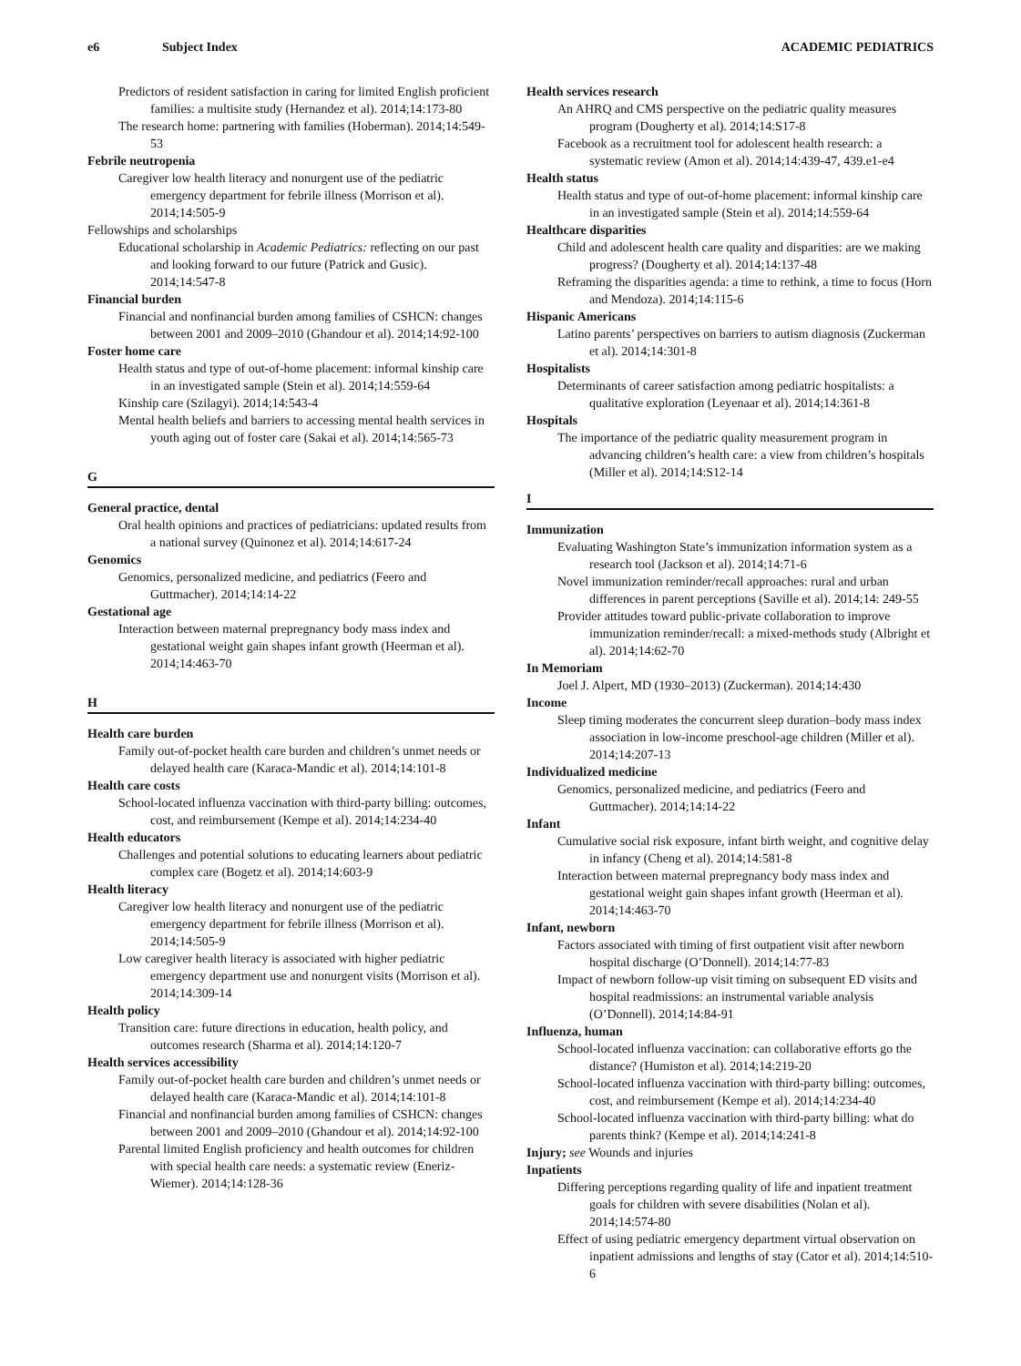e6 Subject Index ACADEMIC PEDIATRICS
Predictors of resident satisfaction in caring for limited English proficient families: a multisite study (Hernandez et al). 2014;14:173-80
The research home: partnering with families (Hoberman). 2014;14:549-53
Febrile neutropenia
Caregiver low health literacy and nonurgent use of the pediatric emergency department for febrile illness (Morrison et al). 2014;14:505-9
Fellowships and scholarships
Educational scholarship in Academic Pediatrics: reflecting on our past and looking forward to our future (Patrick and Gusic). 2014;14:547-8
Financial burden
Financial and nonfinancial burden among families of CSHCN: changes between 2001 and 2009–2010 (Ghandour et al). 2014;14:92-100
Foster home care
Health status and type of out-of-home placement: informal kinship care in an investigated sample (Stein et al). 2014;14:559-64
Kinship care (Szilagyi). 2014;14:543-4
Mental health beliefs and barriers to accessing mental health services in youth aging out of foster care (Sakai et al). 2014;14:565-73
G
General practice, dental
Oral health opinions and practices of pediatricians: updated results from a national survey (Quinonez et al). 2014;14:617-24
Genomics
Genomics, personalized medicine, and pediatrics (Feero and Guttmacher). 2014;14:14-22
Gestational age
Interaction between maternal prepregnancy body mass index and gestational weight gain shapes infant growth (Heerman et al). 2014;14:463-70
H
Health care burden
Family out-of-pocket health care burden and children’s unmet needs or delayed health care (Karaca-Mandic et al). 2014;14:101-8
Health care costs
School-located influenza vaccination with third-party billing: outcomes, cost, and reimbursement (Kempe et al). 2014;14:234-40
Health educators
Challenges and potential solutions to educating learners about pediatric complex care (Bogetz et al). 2014;14:603-9
Health literacy
Caregiver low health literacy and nonurgent use of the pediatric emergency department for febrile illness (Morrison et al). 2014;14:505-9
Low caregiver health literacy is associated with higher pediatric emergency department use and nonurgent visits (Morrison et al). 2014;14:309-14
Health policy
Transition care: future directions in education, health policy, and outcomes research (Sharma et al). 2014;14:120-7
Health services accessibility
Family out-of-pocket health care burden and children’s unmet needs or delayed health care (Karaca-Mandic et al). 2014;14:101-8
Financial and nonfinancial burden among families of CSHCN: changes between 2001 and 2009–2010 (Ghandour et al). 2014;14:92-100
Parental limited English proficiency and health outcomes for children with special health care needs: a systematic review (Eneriz-Wiemer). 2014;14:128-36
Health services research
An AHRQ and CMS perspective on the pediatric quality measures program (Dougherty et al). 2014;14:S17-8
Facebook as a recruitment tool for adolescent health research: a systematic review (Amon et al). 2014;14:439-47, 439.e1-e4
Health status
Health status and type of out-of-home placement: informal kinship care in an investigated sample (Stein et al). 2014;14:559-64
Healthcare disparities
Child and adolescent health care quality and disparities: are we making progress? (Dougherty et al). 2014;14:137-48
Reframing the disparities agenda: a time to rethink, a time to focus (Horn and Mendoza). 2014;14:115-6
Hispanic Americans
Latino parents’ perspectives on barriers to autism diagnosis (Zuckerman et al). 2014;14:301-8
Hospitalists
Determinants of career satisfaction among pediatric hospitalists: a qualitative exploration (Leyenaar et al). 2014;14:361-8
Hospitals
The importance of the pediatric quality measurement program in advancing children’s health care: a view from children’s hospitals (Miller et al). 2014;14:S12-14
I
Immunization
Evaluating Washington State’s immunization information system as a research tool (Jackson et al). 2014;14:71-6
Novel immunization reminder/recall approaches: rural and urban differences in parent perceptions (Saville et al). 2014;14: 249-55
Provider attitudes toward public-private collaboration to improve immunization reminder/recall: a mixed-methods study (Albright et al). 2014;14:62-70
In Memoriam
Joel J. Alpert, MD (1930–2013) (Zuckerman). 2014;14:430
Income
Sleep timing moderates the concurrent sleep duration–body mass index association in low-income preschool-age children (Miller et al). 2014;14:207-13
Individualized medicine
Genomics, personalized medicine, and pediatrics (Feero and Guttmacher). 2014;14:14-22
Infant
Cumulative social risk exposure, infant birth weight, and cognitive delay in infancy (Cheng et al). 2014;14:581-8
Interaction between maternal prepregnancy body mass index and gestational weight gain shapes infant growth (Heerman et al). 2014;14:463-70
Infant, newborn
Factors associated with timing of first outpatient visit after newborn hospital discharge (O’Donnell). 2014;14:77-83
Impact of newborn follow-up visit timing on subsequent ED visits and hospital readmissions: an instrumental variable analysis (O’Donnell). 2014;14:84-91
Influenza, human
School-located influenza vaccination: can collaborative efforts go the distance? (Humiston et al). 2014;14:219-20
School-located influenza vaccination with third-party billing: outcomes, cost, and reimbursement (Kempe et al). 2014;14:234-40
School-located influenza vaccination with third-party billing: what do parents think? (Kempe et al). 2014;14:241-8
Injury; see Wounds and injuries
Inpatients
Differing perceptions regarding quality of life and inpatient treatment goals for children with severe disabilities (Nolan et al). 2014;14:574-80
Effect of using pediatric emergency department virtual observation on inpatient admissions and lengths of stay (Cator et al). 2014;14:510-6